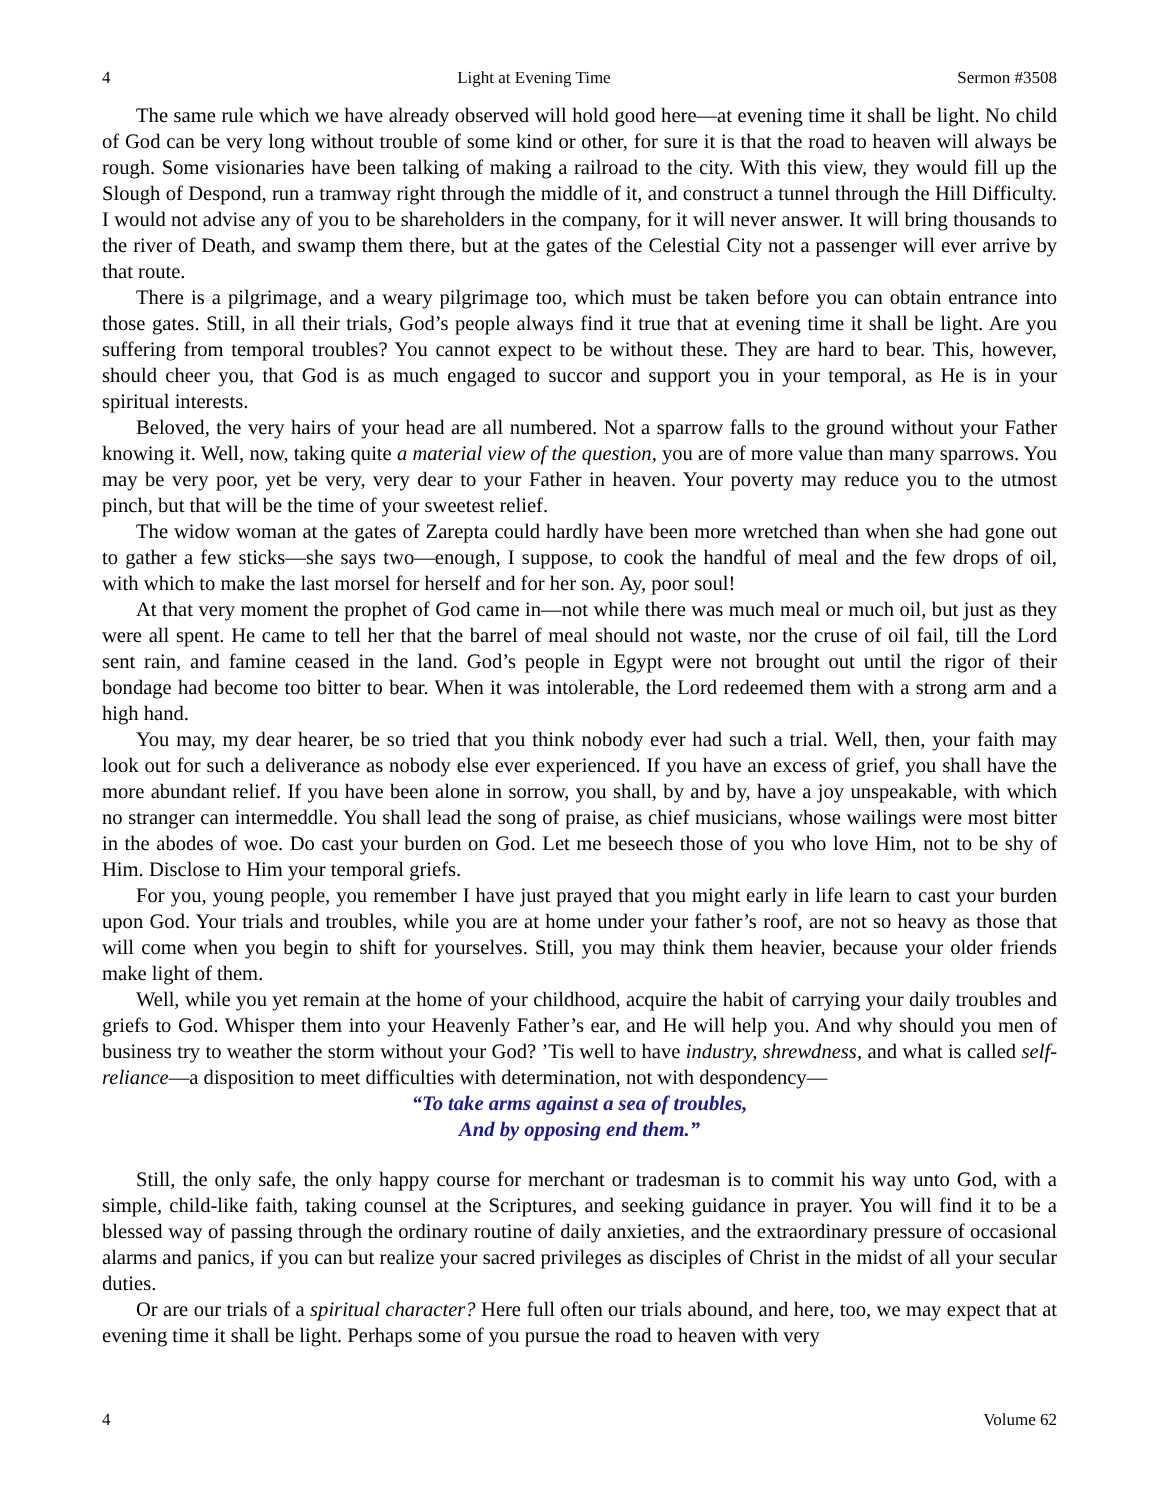4 Light at Evening Time Sermon #3508
The same rule which we have already observed will hold good here—at evening time it shall be light. No child of God can be very long without trouble of some kind or other, for sure it is that the road to heaven will always be rough. Some visionaries have been talking of making a railroad to the city. With this view, they would fill up the Slough of Despond, run a tramway right through the middle of it, and construct a tunnel through the Hill Difficulty. I would not advise any of you to be shareholders in the company, for it will never answer. It will bring thousands to the river of Death, and swamp them there, but at the gates of the Celestial City not a passenger will ever arrive by that route.
There is a pilgrimage, and a weary pilgrimage too, which must be taken before you can obtain entrance into those gates. Still, in all their trials, God’s people always find it true that at evening time it shall be light. Are you suffering from temporal troubles? You cannot expect to be without these. They are hard to bear. This, however, should cheer you, that God is as much engaged to succor and support you in your temporal, as He is in your spiritual interests.
Beloved, the very hairs of your head are all numbered. Not a sparrow falls to the ground without your Father knowing it. Well, now, taking quite a material view of the question, you are of more value than many sparrows. You may be very poor, yet be very, very dear to your Father in heaven. Your poverty may reduce you to the utmost pinch, but that will be the time of your sweetest relief.
The widow woman at the gates of Zarepta could hardly have been more wretched than when she had gone out to gather a few sticks—she says two—enough, I suppose, to cook the handful of meal and the few drops of oil, with which to make the last morsel for herself and for her son. Ay, poor soul!
At that very moment the prophet of God came in—not while there was much meal or much oil, but just as they were all spent. He came to tell her that the barrel of meal should not waste, nor the cruse of oil fail, till the Lord sent rain, and famine ceased in the land. God’s people in Egypt were not brought out until the rigor of their bondage had become too bitter to bear. When it was intolerable, the Lord redeemed them with a strong arm and a high hand.
You may, my dear hearer, be so tried that you think nobody ever had such a trial. Well, then, your faith may look out for such a deliverance as nobody else ever experienced. If you have an excess of grief, you shall have the more abundant relief. If you have been alone in sorrow, you shall, by and by, have a joy unspeakable, with which no stranger can intermeddle. You shall lead the song of praise, as chief musicians, whose wailings were most bitter in the abodes of woe. Do cast your burden on God. Let me beseech those of you who love Him, not to be shy of Him. Disclose to Him your temporal griefs.
For you, young people, you remember I have just prayed that you might early in life learn to cast your burden upon God. Your trials and troubles, while you are at home under your father’s roof, are not so heavy as those that will come when you begin to shift for yourselves. Still, you may think them heavier, because your older friends make light of them.
Well, while you yet remain at the home of your childhood, acquire the habit of carrying your daily troubles and griefs to God. Whisper them into your Heavenly Father’s ear, and He will help you. And why should you men of business try to weather the storm without your God? ’Tis well to have industry, shrewdness, and what is called self-reliance—a disposition to meet difficulties with determination, not with despondency—
“To take arms against a sea of troubles,
And by opposing end them.”
Still, the only safe, the only happy course for merchant or tradesman is to commit his way unto God, with a simple, child-like faith, taking counsel at the Scriptures, and seeking guidance in prayer. You will find it to be a blessed way of passing through the ordinary routine of daily anxieties, and the extraordinary pressure of occasional alarms and panics, if you can but realize your sacred privileges as disciples of Christ in the midst of all your secular duties.
Or are our trials of a spiritual character? Here full often our trials abound, and here, too, we may expect that at evening time it shall be light. Perhaps some of you pursue the road to heaven with very
4 Volume 62